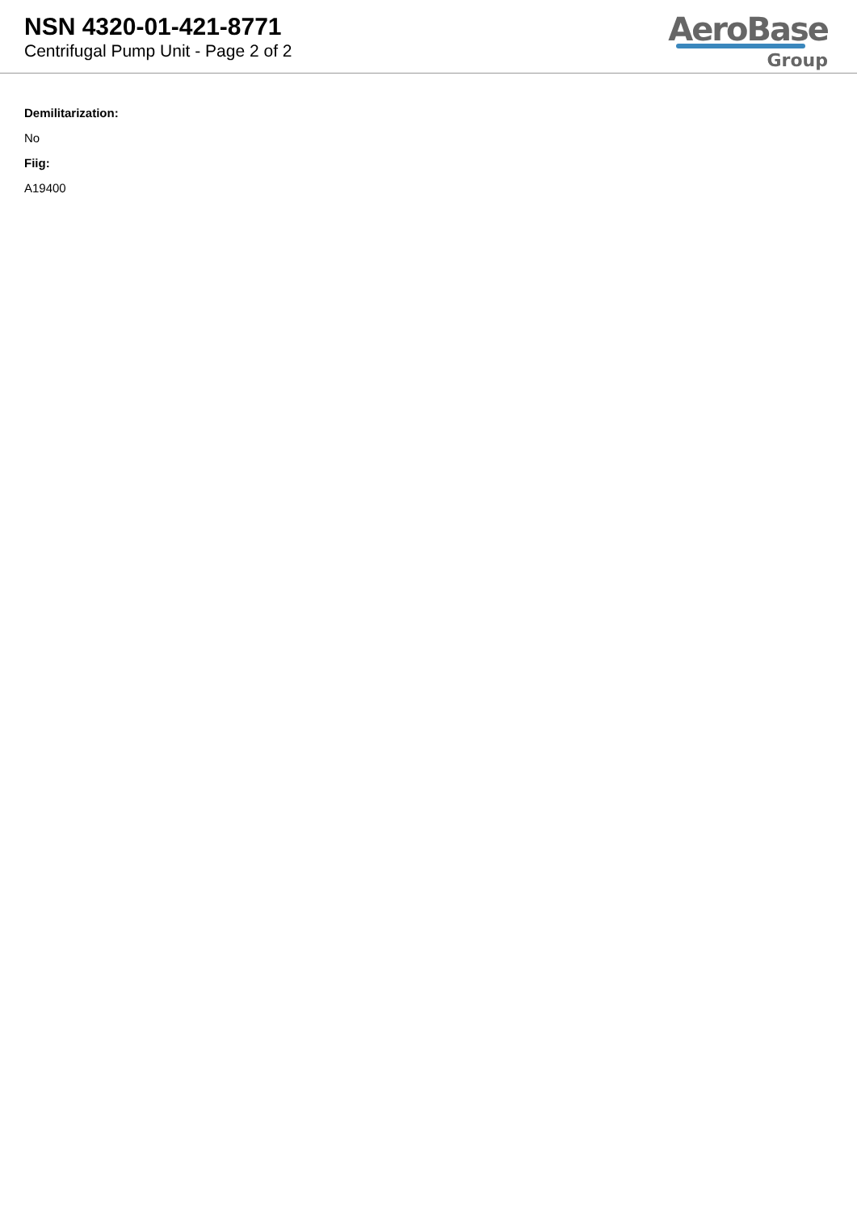NSN 4320-01-421-8771
Centrifugal Pump Unit - Page 2 of 2
AeroBase
Group
Demilitarization:
No
Fiig:
A19400